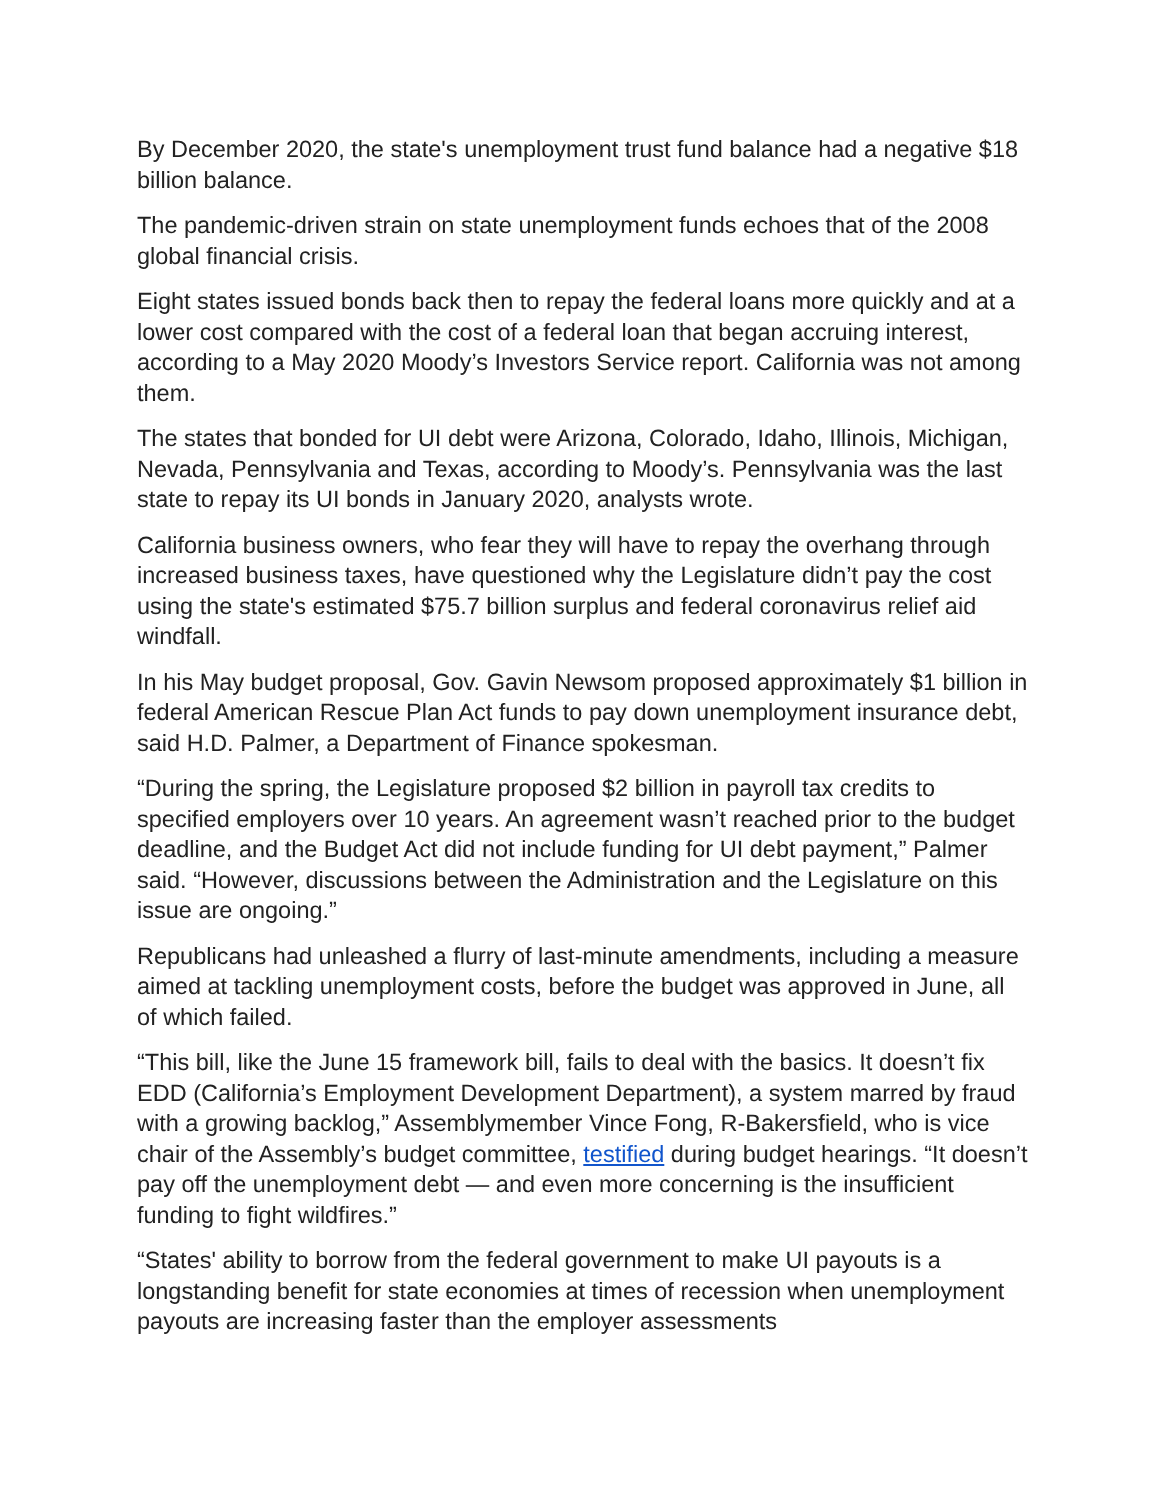By December 2020, the state's unemployment trust fund balance had a negative $18 billion balance.
The pandemic-driven strain on state unemployment funds echoes that of the 2008 global financial crisis.
Eight states issued bonds back then to repay the federal loans more quickly and at a lower cost compared with the cost of a federal loan that began accruing interest, according to a May 2020 Moody’s Investors Service report. California was not among them.
The states that bonded for UI debt were Arizona, Colorado, Idaho, Illinois, Michigan, Nevada, Pennsylvania and Texas, according to Moody’s. Pennsylvania was the last state to repay its UI bonds in January 2020, analysts wrote.
California business owners, who fear they will have to repay the overhang through increased business taxes, have questioned why the Legislature didn’t pay the cost using the state's estimated $75.7 billion surplus and federal coronavirus relief aid windfall.
In his May budget proposal, Gov. Gavin Newsom proposed approximately $1 billion in federal American Rescue Plan Act funds to pay down unemployment insurance debt, said H.D. Palmer, a Department of Finance spokesman.
“During the spring, the Legislature proposed $2 billion in payroll tax credits to specified employers over 10 years. An agreement wasn’t reached prior to the budget deadline, and the Budget Act did not include funding for UI debt payment,” Palmer said. “However, discussions between the Administration and the Legislature on this issue are ongoing.”
Republicans had unleashed a flurry of last-minute amendments, including a measure aimed at tackling unemployment costs, before the budget was approved in June, all of which failed.
“This bill, like the June 15 framework bill, fails to deal with the basics. It doesn’t fix EDD (California’s Employment Development Department), a system marred by fraud with a growing backlog,” Assemblymember Vince Fong, R-Bakersfield, who is vice chair of the Assembly’s budget committee, testified during budget hearings. “It doesn’t pay off the unemployment debt — and even more concerning is the insufficient funding to fight wildfires.”
“States' ability to borrow from the federal government to make UI payouts is a longstanding benefit for state economies at times of recession when unemployment payouts are increasing faster than the employer assessments